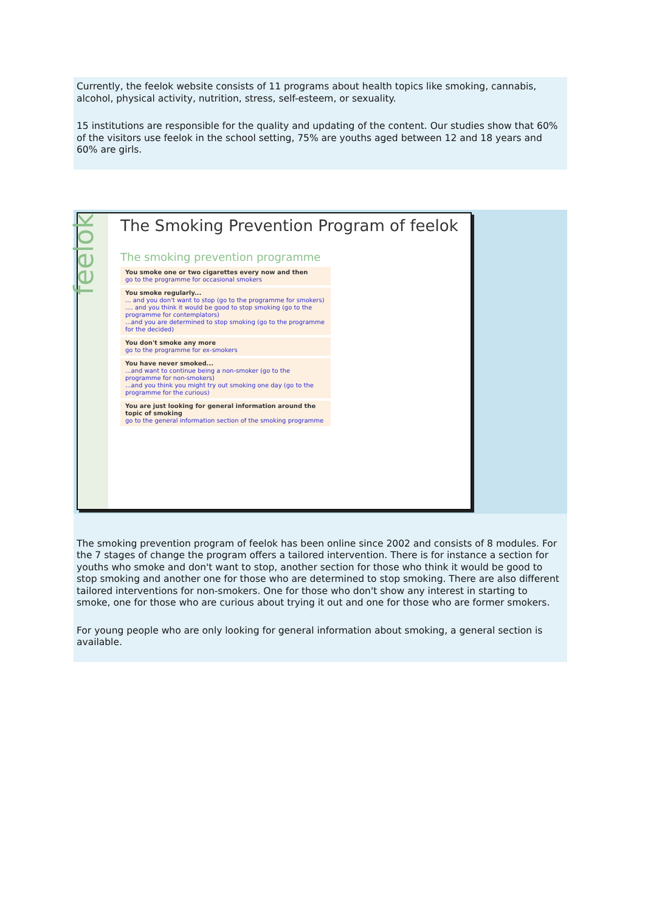Currently, the feelok website consists of 11 programs about health topics like smoking, cannabis, alcohol, physical activity, nutrition, stress, self-esteem, or sexuality.
15 institutions are responsible for the quality and updating of the content. Our studies show that 60% of the visitors use feelok in the school setting, 75% are youths aged between 12 and 18 years and 60% are girls.
feelok
The Smoking Prevention Program of feelok
The smoking prevention programme
You smoke one or two cigarettes every now and then
go to the programme for occasional smokers
You smoke regularly...
... and you don't want to stop (go to the programme for smokers)
.... and you think it would be good to stop smoking (go to the programme for contemplators)
...and you are determined to stop smoking (go to the programme for the decided)
You don't smoke any more
go to the programme for ex-smokers
You have never smoked...
...and want to continue being a non-smoker (go to the programme for non-smokers)
...and you think you might try out smoking one day (go to the programme for the curious)
You are just looking for general information around the topic of smoking
go to the general information section of the smoking programme
The smoking prevention program of feelok has been online since 2002 and consists of 8 modules. For the 7 stages of change the program offers a tailored intervention. There is for instance a section for youths who smoke and don't want to stop, another section for those who think it would be good to stop smoking and another one for those who are determined to stop smoking. There are also different tailored interventions for non-smokers. One for those who don't show any interest in starting to smoke, one for those who are curious about trying it out and one for those who are former smokers.
For young people who are only looking for general information about smoking, a general section is available.